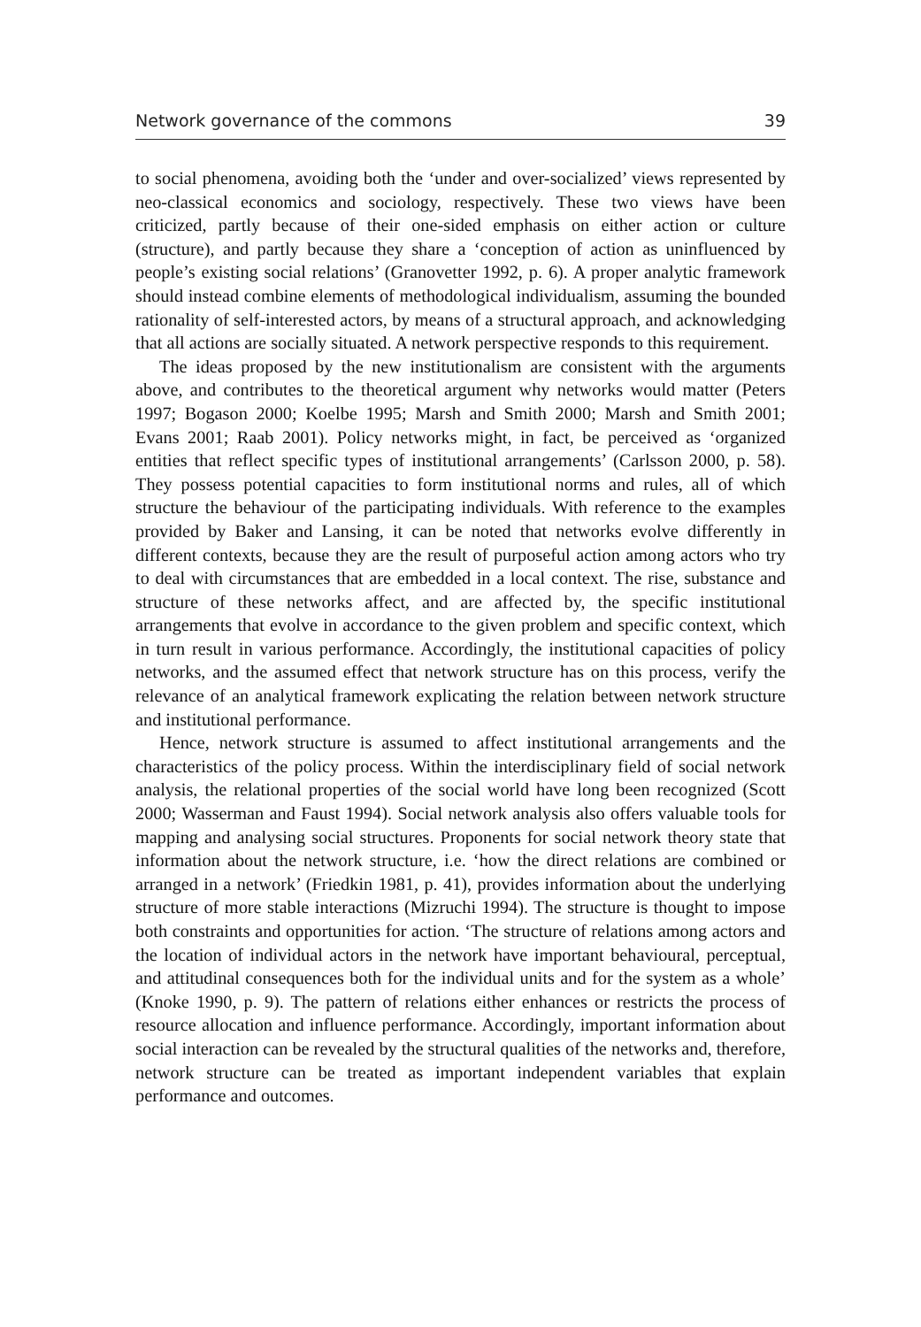Network governance of the commons 39
to social phenomena, avoiding both the ‘under and over-socialized’ views represented by neo-classical economics and sociology, respectively. These two views have been criticized, partly because of their one-sided emphasis on either action or culture (structure), and partly because they share a ‘conception of action as uninfluenced by people’s existing social relations’ (Granovetter 1992, p. 6). A proper analytic framework should instead combine elements of methodological individualism, assuming the bounded rationality of self-interested actors, by means of a structural approach, and acknowledging that all actions are socially situated. A network perspective responds to this requirement.
The ideas proposed by the new institutionalism are consistent with the arguments above, and contributes to the theoretical argument why networks would matter (Peters 1997; Bogason 2000; Koelbe 1995; Marsh and Smith 2000; Marsh and Smith 2001; Evans 2001; Raab 2001). Policy networks might, in fact, be perceived as ‘organized entities that reflect specific types of institutional arrangements’ (Carlsson 2000, p. 58). They possess potential capacities to form institutional norms and rules, all of which structure the behaviour of the participating individuals. With reference to the examples provided by Baker and Lansing, it can be noted that networks evolve differently in different contexts, because they are the result of purposeful action among actors who try to deal with circumstances that are embedded in a local context. The rise, substance and structure of these networks affect, and are affected by, the specific institutional arrangements that evolve in accordance to the given problem and specific context, which in turn result in various performance. Accordingly, the institutional capacities of policy networks, and the assumed effect that network structure has on this process, verify the relevance of an analytical framework explicating the relation between network structure and institutional performance.
Hence, network structure is assumed to affect institutional arrangements and the characteristics of the policy process. Within the interdisciplinary field of social network analysis, the relational properties of the social world have long been recognized (Scott 2000; Wasserman and Faust 1994). Social network analysis also offers valuable tools for mapping and analysing social structures. Proponents for social network theory state that information about the network structure, i.e. ‘how the direct relations are combined or arranged in a network’ (Friedkin 1981, p. 41), provides information about the underlying structure of more stable interactions (Mizruchi 1994). The structure is thought to impose both constraints and opportunities for action. ‘The structure of relations among actors and the location of individual actors in the network have important behavioural, perceptual, and attitudinal consequences both for the individual units and for the system as a whole’ (Knoke 1990, p. 9). The pattern of relations either enhances or restricts the process of resource allocation and influence performance. Accordingly, important information about social interaction can be revealed by the structural qualities of the networks and, therefore, network structure can be treated as important independent variables that explain performance and outcomes.